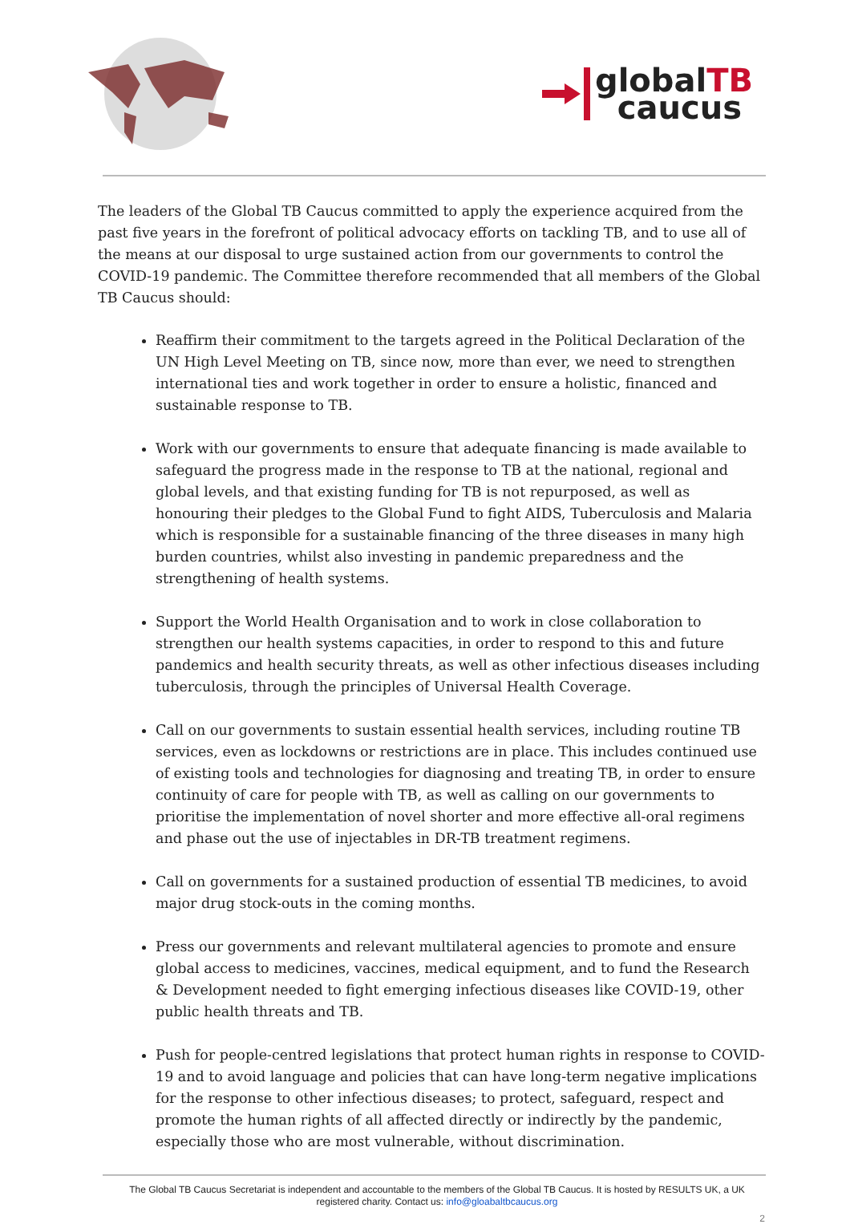globalTB
caucus
The leaders of the Global TB Caucus committed to apply the experience acquired from the past five years in the forefront of political advocacy efforts on tackling TB, and to use all of the means at our disposal to urge sustained action from our governments to control the COVID-19 pandemic. The Committee therefore recommended that all members of the Global TB Caucus should:
Reaffirm their commitment to the targets agreed in the Political Declaration of the UN High Level Meeting on TB, since now, more than ever, we need to strengthen international ties and work together in order to ensure a holistic, financed and sustainable response to TB.
Work with our governments to ensure that adequate financing is made available to safeguard the progress made in the response to TB at the national, regional and global levels, and that existing funding for TB is not repurposed, as well as honouring their pledges to the Global Fund to fight AIDS, Tuberculosis and Malaria which is responsible for a sustainable financing of the three diseases in many high burden countries, whilst also investing in pandemic preparedness and the strengthening of health systems.
Support the World Health Organisation and to work in close collaboration to strengthen our health systems capacities, in order to respond to this and future pandemics and health security threats, as well as other infectious diseases including tuberculosis, through the principles of Universal Health Coverage.
Call on our governments to sustain essential health services, including routine TB services, even as lockdowns or restrictions are in place. This includes continued use of existing tools and technologies for diagnosing and treating TB, in order to ensure continuity of care for people with TB, as well as calling on our governments to prioritise the implementation of novel shorter and more effective all-oral regimens and phase out the use of injectables in DR-TB treatment regimens.
Call on governments for a sustained production of essential TB medicines, to avoid major drug stock-outs in the coming months.
Press our governments and relevant multilateral agencies to promote and ensure global access to medicines, vaccines, medical equipment, and to fund the Research & Development needed to fight emerging infectious diseases like COVID-19, other public health threats and TB.
Push for people-centred legislations that protect human rights in response to COVID-19 and to avoid language and policies that can have long-term negative implications for the response to other infectious diseases; to protect, safeguard, respect and promote the human rights of all affected directly or indirectly by the pandemic, especially those who are most vulnerable, without discrimination.
The Global TB Caucus Secretariat is independent and accountable to the members of the Global TB Caucus. It is hosted by RESULTS UK, a UK registered charity. Contact us: info@gloabaltbcaucus.org
2